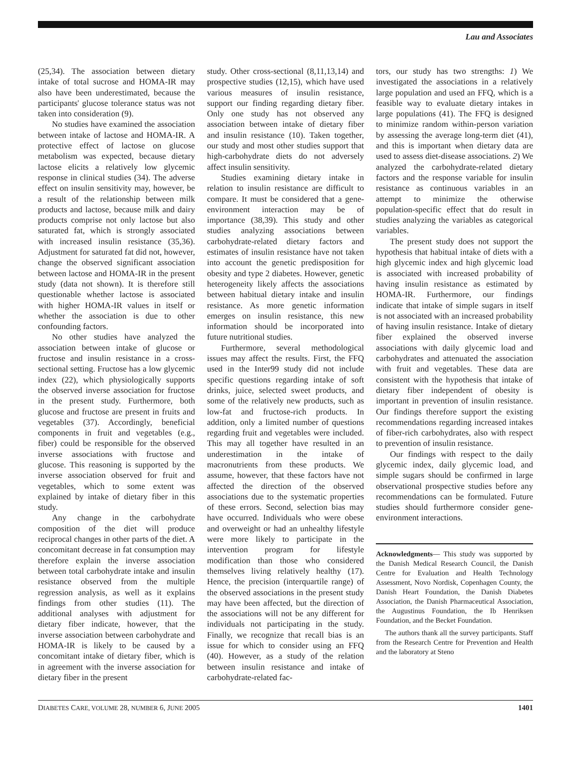Lau and Associates
(25,34). The association between dietary intake of total sucrose and HOMA-IR may also have been underestimated, because the participants' glucose tolerance status was not taken into consideration (9).
No studies have examined the association between intake of lactose and HOMA-IR. A protective effect of lactose on glucose metabolism was expected, because dietary lactose elicits a relatively low glycemic response in clinical studies (34). The adverse effect on insulin sensitivity may, however, be a result of the relationship between milk products and lactose, because milk and dairy products comprise not only lactose but also saturated fat, which is strongly associated with increased insulin resistance (35,36). Adjustment for saturated fat did not, however, change the observed significant association between lactose and HOMA-IR in the present study (data not shown). It is therefore still questionable whether lactose is associated with higher HOMA-IR values in itself or whether the association is due to other confounding factors.
No other studies have analyzed the association between intake of glucose or fructose and insulin resistance in a cross-sectional setting. Fructose has a low glycemic index (22), which physiologically supports the observed inverse association for fructose in the present study. Furthermore, both glucose and fructose are present in fruits and vegetables (37). Accordingly, beneficial components in fruit and vegetables (e.g., fiber) could be responsible for the observed inverse associations with fructose and glucose. This reasoning is supported by the inverse association observed for fruit and vegetables, which to some extent was explained by intake of dietary fiber in this study.
Any change in the carbohydrate composition of the diet will produce reciprocal changes in other parts of the diet. A concomitant decrease in fat consumption may therefore explain the inverse association between total carbohydrate intake and insulin resistance observed from the multiple regression analysis, as well as it explains findings from other studies (11). The additional analyses with adjustment for dietary fiber indicate, however, that the inverse association between carbohydrate and HOMA-IR is likely to be caused by a concomitant intake of dietary fiber, which is in agreement with the inverse association for dietary fiber in the present
study. Other cross-sectional (8,11,13,14) and prospective studies (12,15), which have used various measures of insulin resistance, support our finding regarding dietary fiber. Only one study has not observed any association between intake of dietary fiber and insulin resistance (10). Taken together, our study and most other studies support that high-carbohydrate diets do not adversely affect insulin sensitivity.
Studies examining dietary intake in relation to insulin resistance are difficult to compare. It must be considered that a gene-environment interaction may be of importance (38,39). This study and other studies analyzing associations between carbohydrate-related dietary factors and estimates of insulin resistance have not taken into account the genetic predisposition for obesity and type 2 diabetes. However, genetic heterogeneity likely affects the associations between habitual dietary intake and insulin resistance. As more genetic information emerges on insulin resistance, this new information should be incorporated into future nutritional studies.
Furthermore, several methodological issues may affect the results. First, the FFQ used in the Inter99 study did not include specific questions regarding intake of soft drinks, juice, selected sweet products, and some of the relatively new products, such as low-fat and fructose-rich products. In addition, only a limited number of questions regarding fruit and vegetables were included. This may all together have resulted in an underestimation in the intake of macronutrients from these products. We assume, however, that these factors have not affected the direction of the observed associations due to the systematic properties of these errors. Second, selection bias may have occurred. Individuals who were obese and overweight or had an unhealthy lifestyle were more likely to participate in the intervention program for lifestyle modification than those who considered themselves living relatively healthy (17). Hence, the precision (interquartile range) of the observed associations in the present study may have been affected, but the direction of the associations will not be any different for individuals not participating in the study. Finally, we recognize that recall bias is an issue for which to consider using an FFQ (40). However, as a study of the relation between insulin resistance and intake of carbohydrate-related fac-
tors, our study has two strengths: 1) We investigated the associations in a relatively large population and used an FFQ, which is a feasible way to evaluate dietary intakes in large populations (41). The FFQ is designed to minimize random within-person variation by assessing the average long-term diet (41), and this is important when dietary data are used to assess diet-disease associations. 2) We analyzed the carbohydrate-related dietary factors and the response variable for insulin resistance as continuous variables in an attempt to minimize the otherwise population-specific effect that do result in studies analyzing the variables as categorical variables.
The present study does not support the hypothesis that habitual intake of diets with a high glycemic index and high glycemic load is associated with increased probability of having insulin resistance as estimated by HOMA-IR. Furthermore, our findings indicate that intake of simple sugars in itself is not associated with an increased probability of having insulin resistance. Intake of dietary fiber explained the observed inverse associations with daily glycemic load and carbohydrates and attenuated the association with fruit and vegetables. These data are consistent with the hypothesis that intake of dietary fiber independent of obesity is important in prevention of insulin resistance. Our findings therefore support the existing recommendations regarding increased intakes of fiber-rich carbohydrates, also with respect to prevention of insulin resistance.
Our findings with respect to the daily glycemic index, daily glycemic load, and simple sugars should be confirmed in large observational prospective studies before any recommendations can be formulated. Future studies should furthermore consider gene-environment interactions.
Acknowledgments— This study was supported by the Danish Medical Research Council, the Danish Centre for Evaluation and Health Technology Assessment, Novo Nordisk, Copenhagen County, the Danish Heart Foundation, the Danish Diabetes Association, the Danish Pharmaceutical Association, the Augustinus Foundation, the Ib Henriksen Foundation, and the Becket Foundation.
The authors thank all the survey participants. Staff from the Research Centre for Prevention and Health and the laboratory at Steno
DIABETES CARE, VOLUME 28, NUMBER 6, JUNE 2005 1401